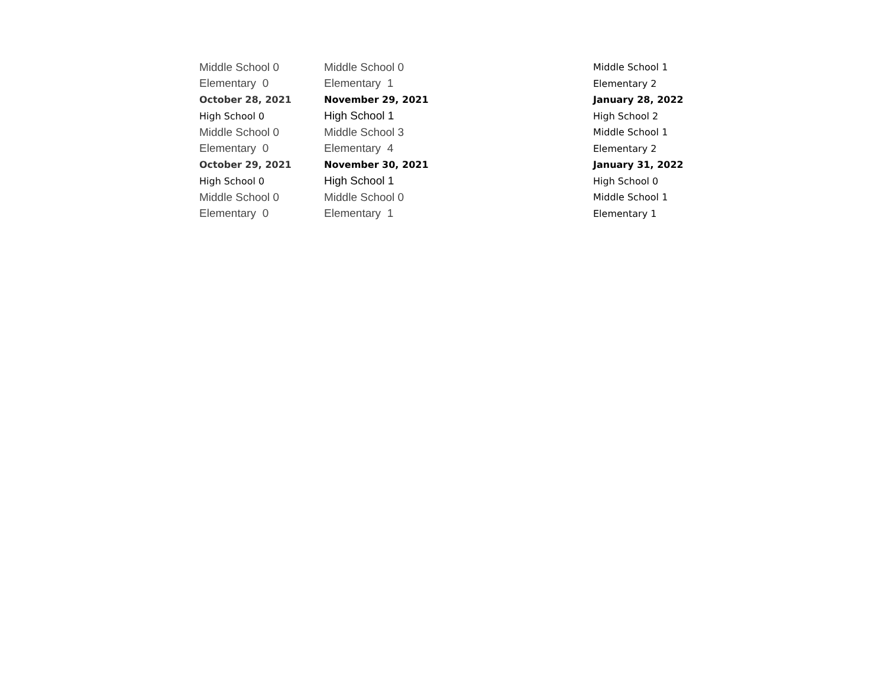| Middle School 0 | Middle School 0 | Middle School 1 |
| Elementary 0 | Elementary 1 | Elementary 2 |
| October 28, 2021 | November 29, 2021 | January 28, 2022 |
| High School 0 | High School 1 | High School 2 |
| Middle School 0 | Middle School 3 | Middle School 1 |
| Elementary 0 | Elementary 4 | Elementary 2 |
| October 29, 2021 | November 30, 2021 | January 31, 2022 |
| High School 0 | High School 1 | High School 0 |
| Middle School 0 | Middle School 0 | Middle School 1 |
| Elementary 0 | Elementary 1 | Elementary 1 |